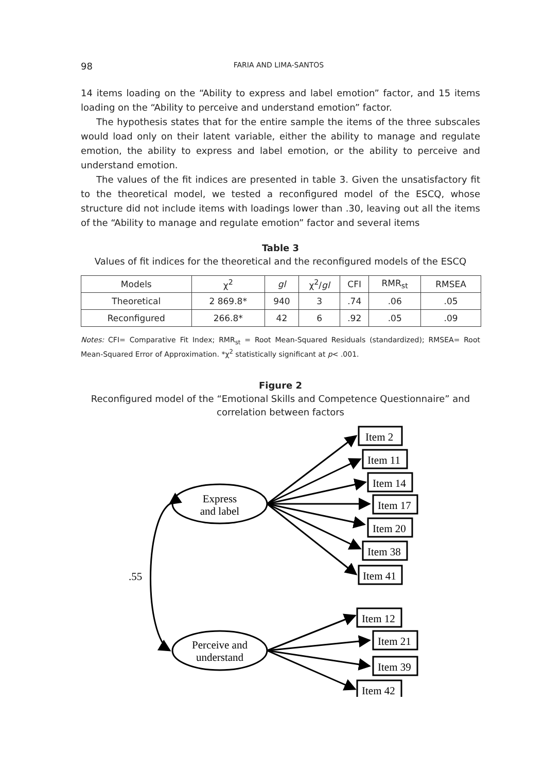98 FARIA AND LIMA-SANTOS
14 items loading on the “Ability to express and label emotion” factor, and 15 items loading on the “Ability to perceive and understand emotion” factor.
The hypothesis states that for the entire sample the items of the three subscales would load only on their latent variable, either the ability to manage and regulate emotion, the ability to express and label emotion, or the ability to perceive and understand emotion.
The values of the fit indices are presented in table 3. Given the unsatisfactory fit to the theoretical model, we tested a reconfigured model of the ESCQ, whose structure did not include items with loadings lower than .30, leaving out all the items of the “Ability to manage and regulate emotion” factor and several items
Table 3
Values of fit indices for the theoretical and the reconfigured models of the ESCQ
| Models | χ<sup>2</sup> | gl | χ<sup>2</sup>/ gl | CFI | RMR<sub>st</sub> | RMSEA |
| --- | --- | --- | --- | --- | --- | --- |
| Theoretical | 2 869.8* | 940 | 3 | .74 | .06 | .05 |
| Reconfigured | 266.8* | 42 | 6 | .92 | .05 | .09 |
Notes: CFI= Comparative Fit Index; RMR<sub>st</sub> = Root Mean-Squared Residuals (standardized); RMSEA= Root Mean-Squared Error of Approximation. *χ<sup>2</sup> statistically significant at p< .001.
Figure 2
Reconfigured model of the “Emotional Skills and Competence Questionnaire” and correlation between factors
Express
and label
Perceive and
understand
.55
Item 2
Item 11
Item 14
Item 17
Item 20
Item 38
Item 41
Item 12
Item 21
Item 39
Item 42